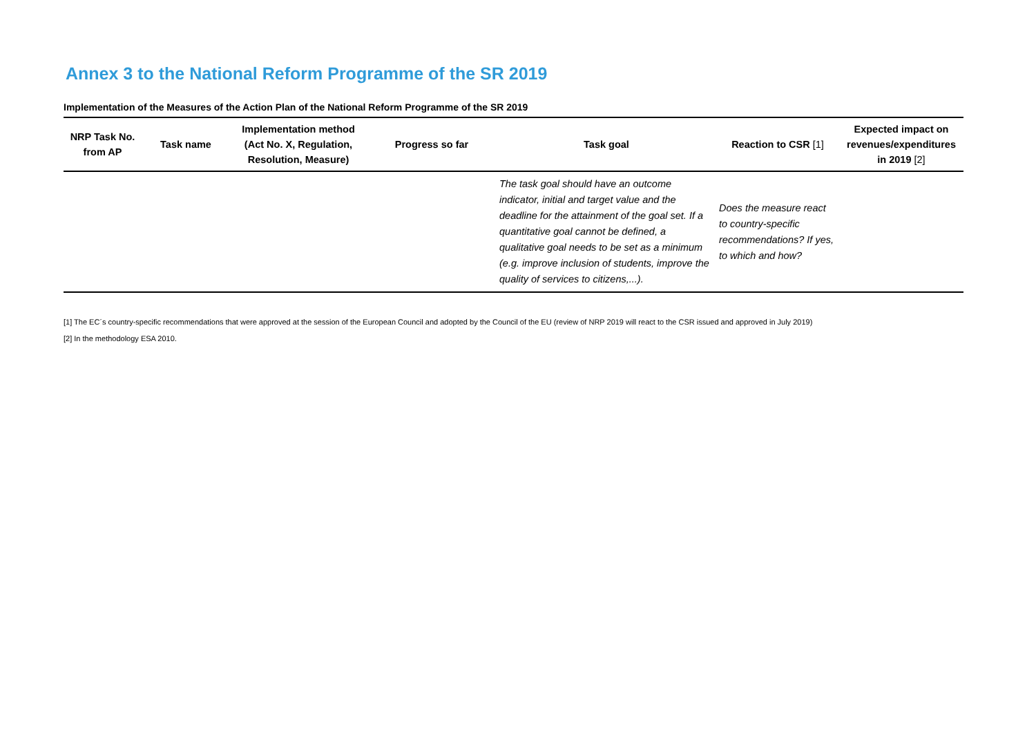Annex 3 to the National Reform Programme of the SR 2019
Implementation of the Measures of the Action Plan of the National Reform Programme of the SR 2019
| NRP Task No. from AP | Task name | Implementation method (Act No. X, Regulation, Resolution, Measure) | Progress so far | Task goal | Reaction to CSR [1] | Expected impact on revenues/expenditures in 2019 [2] |
| --- | --- | --- | --- | --- | --- | --- |
| | | | | The task goal should have an outcome indicator, initial and target value and the deadline for the attainment of the goal set. If a quantitative goal cannot be defined, a qualitative goal needs to be set as a minimum (e.g. improve inclusion of students, improve the quality of services to citizens,...). | Does the measure react to country-specific recommendations? If yes, to which and how? | |
[1] The EC´s country-specific recommendations that were approved at the session of the European Council and adopted by the Council of the EU (review of NRP 2019 will react to the CSR issued and approved in July 2019)
[2] In the methodology ESA 2010.